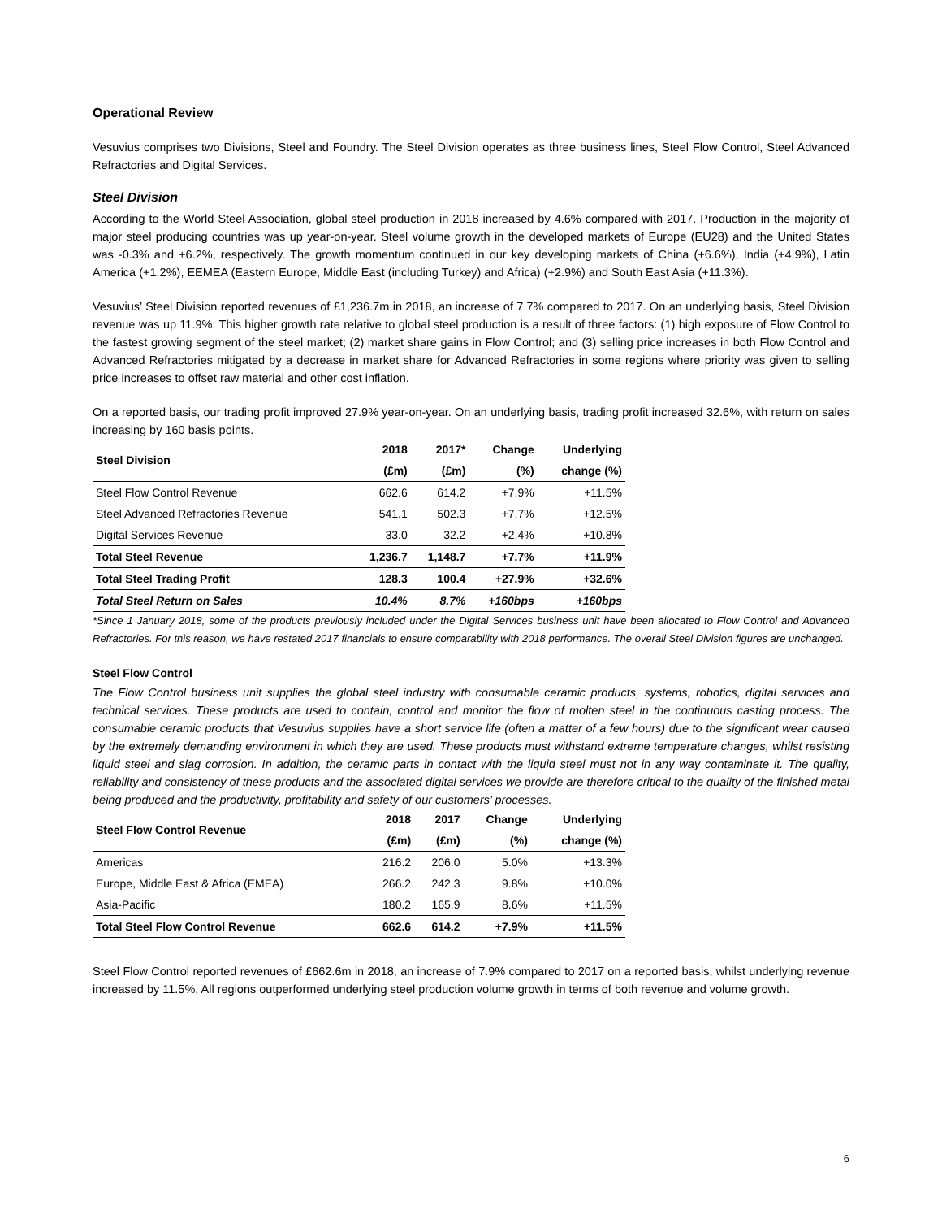Operational Review
Vesuvius comprises two Divisions, Steel and Foundry. The Steel Division operates as three business lines, Steel Flow Control, Steel Advanced Refractories and Digital Services.
Steel Division
According to the World Steel Association, global steel production in 2018 increased by 4.6% compared with 2017. Production in the majority of major steel producing countries was up year-on-year. Steel volume growth in the developed markets of Europe (EU28) and the United States was -0.3% and +6.2%, respectively. The growth momentum continued in our key developing markets of China (+6.6%), India (+4.9%), Latin America (+1.2%), EEMEA (Eastern Europe, Middle East (including Turkey) and Africa) (+2.9%) and South East Asia (+11.3%).
Vesuvius’ Steel Division reported revenues of £1,236.7m in 2018, an increase of 7.7% compared to 2017. On an underlying basis, Steel Division revenue was up 11.9%. This higher growth rate relative to global steel production is a result of three factors: (1) high exposure of Flow Control to the fastest growing segment of the steel market; (2) market share gains in Flow Control; and (3) selling price increases in both Flow Control and Advanced Refractories mitigated by a decrease in market share for Advanced Refractories in some regions where priority was given to selling price increases to offset raw material and other cost inflation.
On a reported basis, our trading profit improved 27.9% year-on-year. On an underlying basis, trading profit increased 32.6%, with return on sales increasing by 160 basis points.
| Steel Division | 2018 | 2017* | Change | Underlying |
| --- | --- | --- | --- | --- |
| | (£m) | (£m) | (%) | change (%) |
| Steel Flow Control Revenue | 662.6 | 614.2 | +7.9% | +11.5% |
| Steel Advanced Refractories Revenue | 541.1 | 502.3 | +7.7% | +12.5% |
| Digital Services Revenue | 33.0 | 32.2 | +2.4% | +10.8% |
| Total Steel Revenue | 1,236.7 | 1,148.7 | +7.7% | +11.9% |
| Total Steel Trading Profit | 128.3 | 100.4 | +27.9% | +32.6% |
| Total Steel Return on Sales | 10.4% | 8.7% | +160bps | +160bps |
*Since 1 January 2018, some of the products previously included under the Digital Services business unit have been allocated to Flow Control and Advanced Refractories. For this reason, we have restated 2017 financials to ensure comparability with 2018 performance. The overall Steel Division figures are unchanged.
Steel Flow Control
The Flow Control business unit supplies the global steel industry with consumable ceramic products, systems, robotics, digital services and technical services. These products are used to contain, control and monitor the flow of molten steel in the continuous casting process. The consumable ceramic products that Vesuvius supplies have a short service life (often a matter of a few hours) due to the significant wear caused by the extremely demanding environment in which they are used. These products must withstand extreme temperature changes, whilst resisting liquid steel and slag corrosion. In addition, the ceramic parts in contact with the liquid steel must not in any way contaminate it. The quality, reliability and consistency of these products and the associated digital services we provide are therefore critical to the quality of the finished metal being produced and the productivity, profitability and safety of our customers’ processes.
| Steel Flow Control Revenue | 2018 | 2017 | Change | Underlying |
| --- | --- | --- | --- | --- |
| | (£m) | (£m) | (%) | change (%) |
| Americas | 216.2 | 206.0 | 5.0% | +13.3% |
| Europe, Middle East & Africa (EMEA) | 266.2 | 242.3 | 9.8% | +10.0% |
| Asia-Pacific | 180.2 | 165.9 | 8.6% | +11.5% |
| Total Steel Flow Control Revenue | 662.6 | 614.2 | +7.9% | +11.5% |
Steel Flow Control reported revenues of £662.6m in 2018, an increase of 7.9% compared to 2017 on a reported basis, whilst underlying revenue increased by 11.5%. All regions outperformed underlying steel production volume growth in terms of both revenue and volume growth.
6